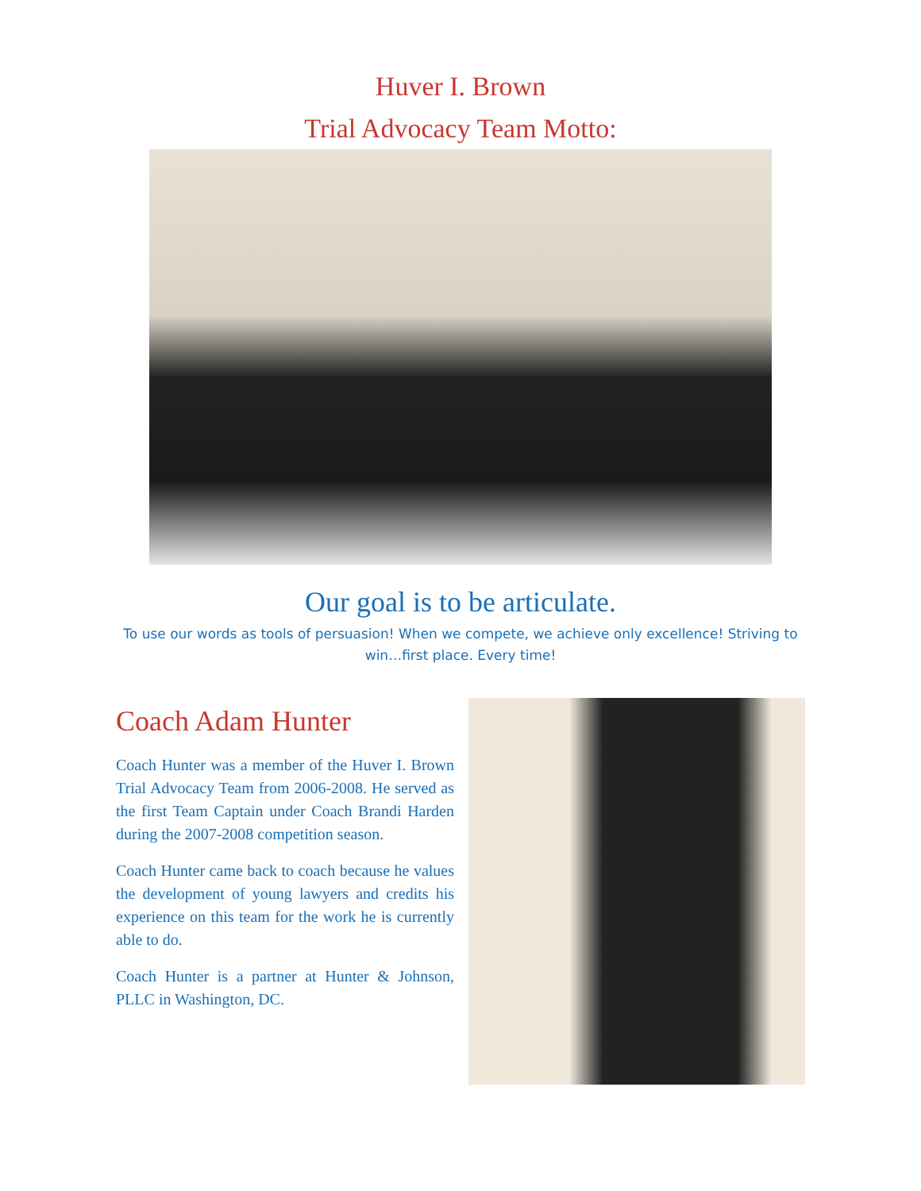Huver I. Brown
Trial Advocacy Team Motto:
Our goal is to be articulate.
To use our words as tools of persuasion! When we compete, we achieve only excellence! Striving to win…first place. Every time!
Coach Adam Hunter
Coach Hunter was a member of the Huver I. Brown Trial Advocacy Team from 2006-2008. He served as the first Team Captain under Coach Brandi Harden during the 2007-2008 competition season.
Coach Hunter came back to coach because he values the development of young lawyers and credits his experience on this team for the work he is currently able to do.
Coach Hunter is a partner at Hunter & Johnson, PLLC in Washington, DC.